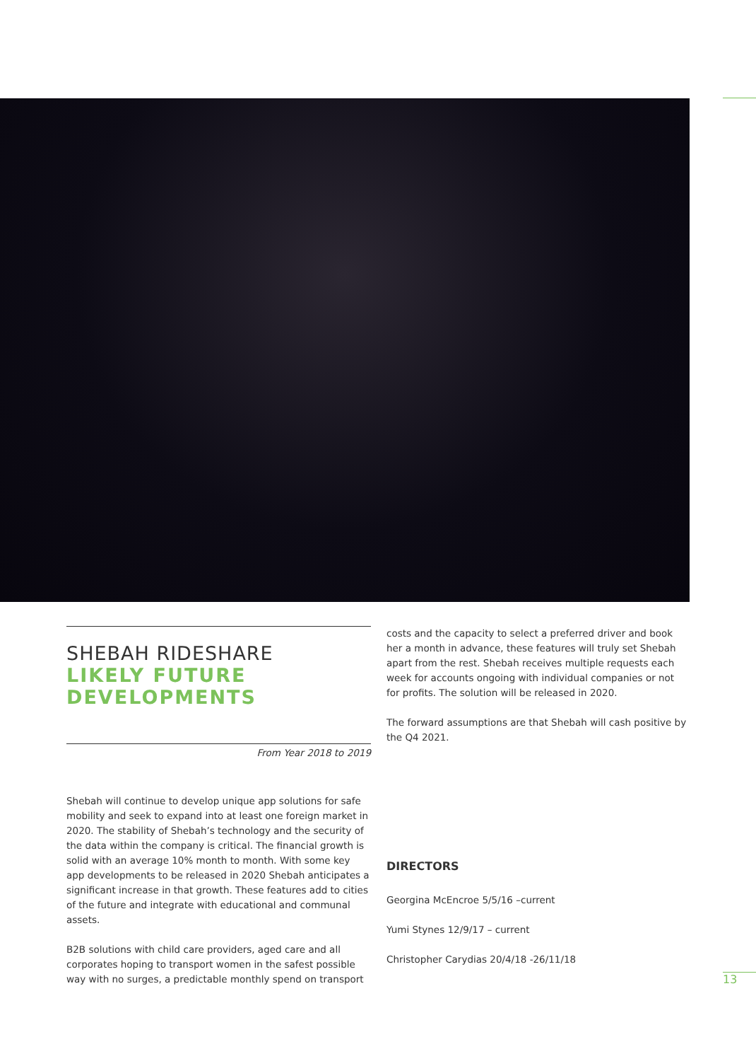SHEBAH RIDESHARE
LIKELY FUTURE
DEVELOPMENTS
From Year 2018 to 2019
Shebah will continue to develop unique app solutions for safe mobility and seek to expand into at least one foreign market in 2020. The stability of Shebah’s technology and the security of the data within the company is critical. The financial growth is solid with an average 10% month to month. With some key app developments to be released in 2020 Shebah anticipates a significant increase in that growth. These features add to cities of the future and integrate with educational and communal assets.
B2B solutions with child care providers, aged care and all corporates hoping to transport women in the safest possible way with no surges, a predictable monthly spend on transport
costs and the capacity to select a preferred driver and book her a month in advance, these features will truly set Shebah apart from the rest. Shebah receives multiple requests each week for accounts ongoing with individual companies or not for profits. The solution will be released in 2020.
The forward assumptions are that Shebah will cash positive by the Q4 2021.
DIRECTORS
Georgina McEncroe 5/5/16 –current
Yumi Stynes 12/9/17 – current
Christopher Carydias 20/4/18 -26/11/18
13